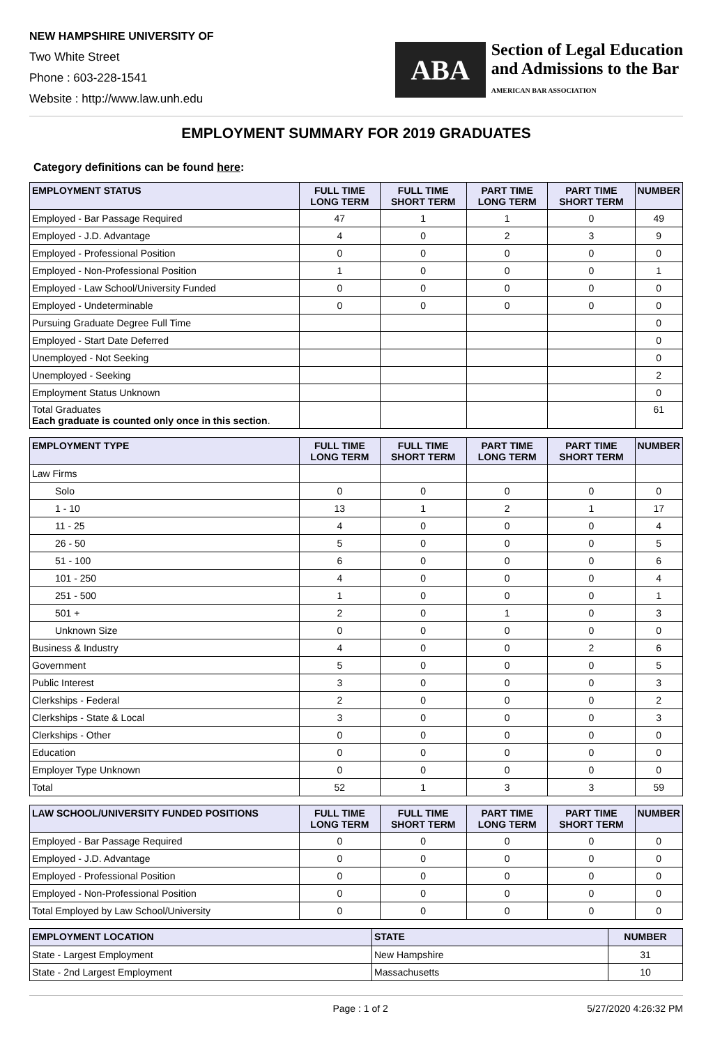NEW HAMPSHIRE UNIVERSITY OF
Two White Street
Phone : 603-228-1541
Website : http://www.law.unh.edu
ABA
Section of Legal Education
and Admissions to the Bar
AMERICAN BAR ASSOCIATION
EMPLOYMENT SUMMARY FOR 2019 GRADUATES
Category definitions can be found here:
| EMPLOYMENT STATUS | FULL TIME LONG TERM | FULL TIME SHORT TERM | PART TIME LONG TERM | PART TIME SHORT TERM | NUMBER |
| --- | --- | --- | --- | --- | --- |
| Employed - Bar Passage Required | 47 | 1 | 1 | 0 | 49 |
| Employed - J.D. Advantage | 4 | 0 | 2 | 3 | 9 |
| Employed - Professional Position | 0 | 0 | 0 | 0 | 0 |
| Employed - Non-Professional Position | 1 | 0 | 0 | 0 | 1 |
| Employed - Law School/University Funded | 0 | 0 | 0 | 0 | 0 |
| Employed - Undeterminable | 0 | 0 | 0 | 0 | 0 |
| Pursuing Graduate Degree Full Time | | | | | 0 |
| Employed - Start Date Deferred | | | | | 0 |
| Unemployed - Not Seeking | | | | | 0 |
| Unemployed - Seeking | | | | | 2 |
| Employment Status Unknown | | | | | 0 |
| Total Graduates Each graduate is counted only once in this section . | | | | | 61 |
| EMPLOYMENT TYPE | FULL TIME LONG TERM | FULL TIME SHORT TERM | PART TIME LONG TERM | PART TIME SHORT TERM | NUMBER |
| --- | --- | --- | --- | --- | --- |
| Law Firms | | | | | |
| Solo | 0 | 0 | 0 | 0 | 0 |
| 1 - 10 | 13 | 1 | 2 | 1 | 17 |
| 11 - 25 | 4 | 0 | 0 | 0 | 4 |
| 26 - 50 | 5 | 0 | 0 | 0 | 5 |
| 51 - 100 | 6 | 0 | 0 | 0 | 6 |
| 101 - 250 | 4 | 0 | 0 | 0 | 4 |
| 251 - 500 | 1 | 0 | 0 | 0 | 1 |
| 501 + | 2 | 0 | 1 | 0 | 3 |
| Unknown Size | 0 | 0 | 0 | 0 | 0 |
| Business & Industry | 4 | 0 | 0 | 2 | 6 |
| Government | 5 | 0 | 0 | 0 | 5 |
| Public Interest | 3 | 0 | 0 | 0 | 3 |
| Clerkships - Federal | 2 | 0 | 0 | 0 | 2 |
| Clerkships - State & Local | 3 | 0 | 0 | 0 | 3 |
| Clerkships - Other | 0 | 0 | 0 | 0 | 0 |
| Education | 0 | 0 | 0 | 0 | 0 |
| Employer Type Unknown | 0 | 0 | 0 | 0 | 0 |
| Total | 52 | 1 | 3 | 3 | 59 |
| LAW SCHOOL/UNIVERSITY FUNDED POSITIONS | FULL TIME LONG TERM | FULL TIME SHORT TERM | PART TIME LONG TERM | PART TIME SHORT TERM | NUMBER |
| --- | --- | --- | --- | --- | --- |
| Employed - Bar Passage Required | 0 | 0 | 0 | 0 | 0 |
| Employed - J.D. Advantage | 0 | 0 | 0 | 0 | 0 |
| Employed - Professional Position | 0 | 0 | 0 | 0 | 0 |
| Employed - Non-Professional Position | 0 | 0 | 0 | 0 | 0 |
| Total Employed by Law School/University | 0 | 0 | 0 | 0 | 0 |
| EMPLOYMENT LOCATION | STATE | NUMBER |
| --- | --- | --- |
| State - Largest Employment | New Hampshire | 31 |
| State - 2nd Largest Employment | Massachusetts | 10 |
Page : 1 of 2 5/27/2020 4:26:32 PM